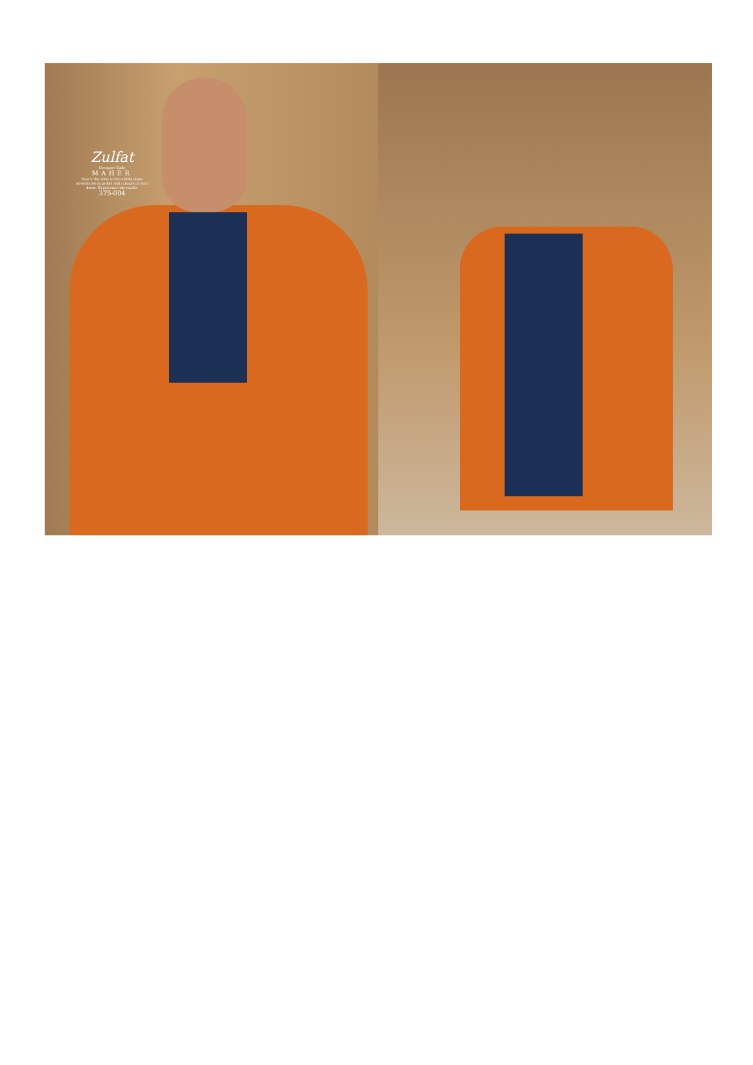Zulfat
Designer Suits
MAHER
Now's the time to try a little more adventures in prints and colours of your dress. Experience the exotic.
375-004